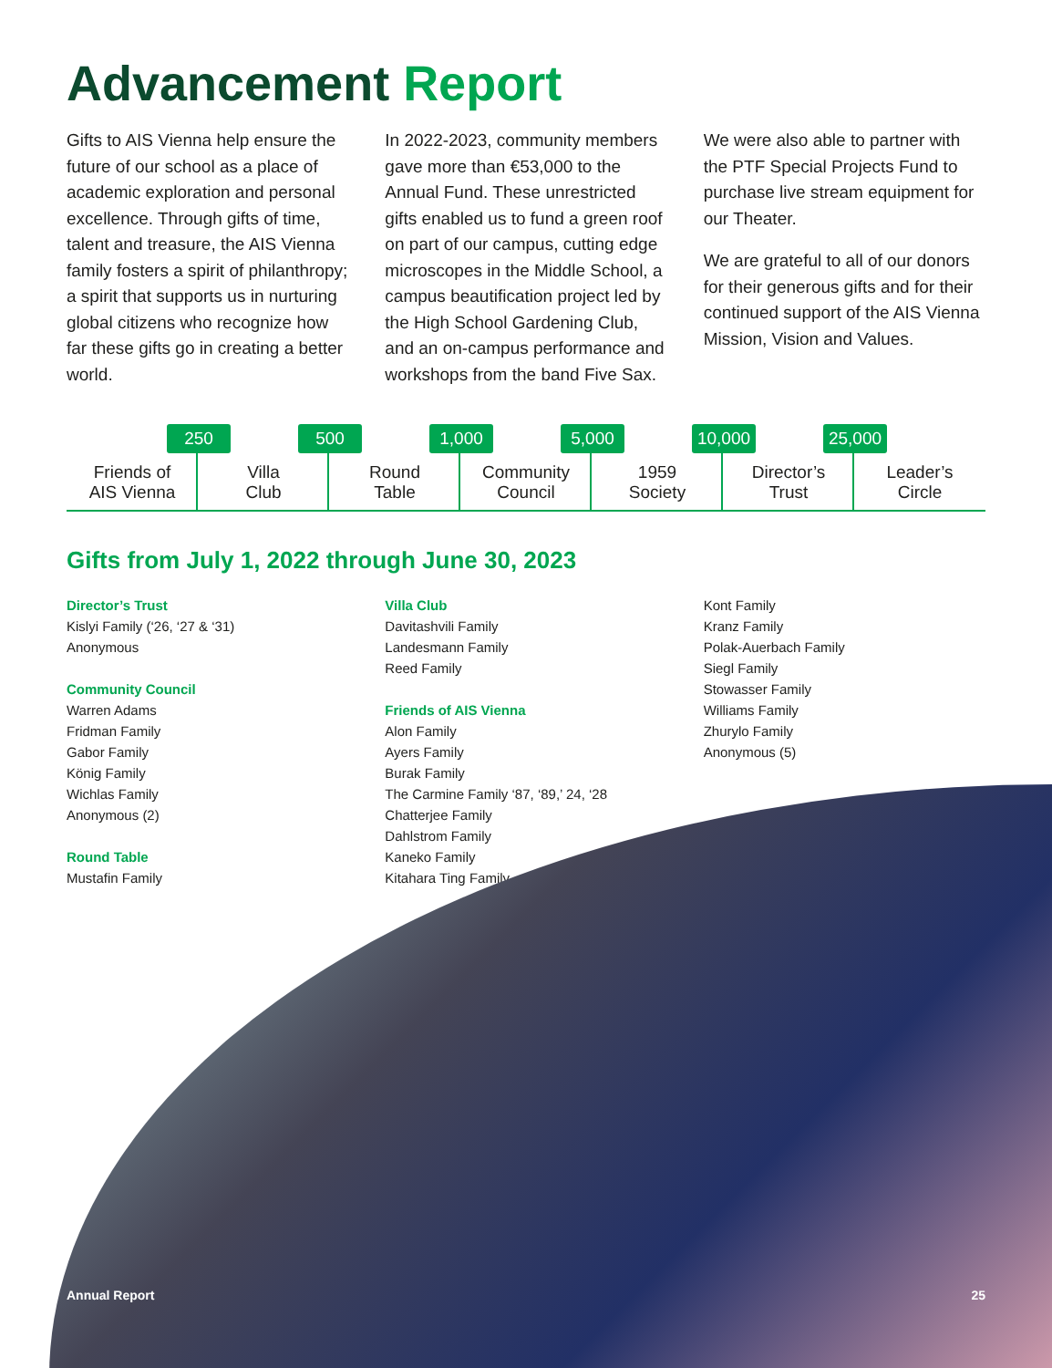Advancement Report
Gifts to AIS Vienna help ensure the future of our school as a place of academic exploration and personal excellence. Through gifts of time, talent and treasure, the AIS Vienna family fosters a spirit of philanthropy; a spirit that supports us in nurturing global citizens who recognize how far these gifts go in creating a better world.
In 2022-2023, community members gave more than €53,000 to the Annual Fund. These unrestricted gifts enabled us to fund a green roof on part of our campus, cutting edge microscopes in the Middle School, a campus beautification project led by the High School Gardening Club, and an on-campus performance and workshops from the band Five Sax.
We were also able to partner with the PTF Special Projects Fund to purchase live stream equipment for our Theater.
We are grateful to all of our donors for their generous gifts and for their continued support of the AIS Vienna Mission, Vision and Values.
Friends of
AIS Vienna
250
Villa
Club
500
Round
Table
1,000
Community
Council
5,000
1959
Society
10,000
Director’s
Trust
25,000
Leader’s
Circle
Gifts from July 1, 2022 through June 30, 2023
Director’s Trust
Kislyi Family (‘26, ‘27 & ‘31)
Anonymous
Community Council
Warren Adams
Fridman Family
Gabor Family
König Family
Wichlas Family
Anonymous (2)
Round Table
Mustafin Family
Villa Club
Davitashvili Family
Landesmann Family
Reed Family
Friends of AIS Vienna
Alon Family
Ayers Family
Burak Family
The Carmine Family ‘87, ‘89,’ 24, ‘28
Chatterjee Family
Dahlstrom Family
Kaneko Family
Kitahara Ting Family
Kont Family
Kranz Family
Polak-Auerbach Family
Siegl Family
Stowasser Family
Williams Family
Zhurylo Family
Anonymous (5)
Annual Report 25